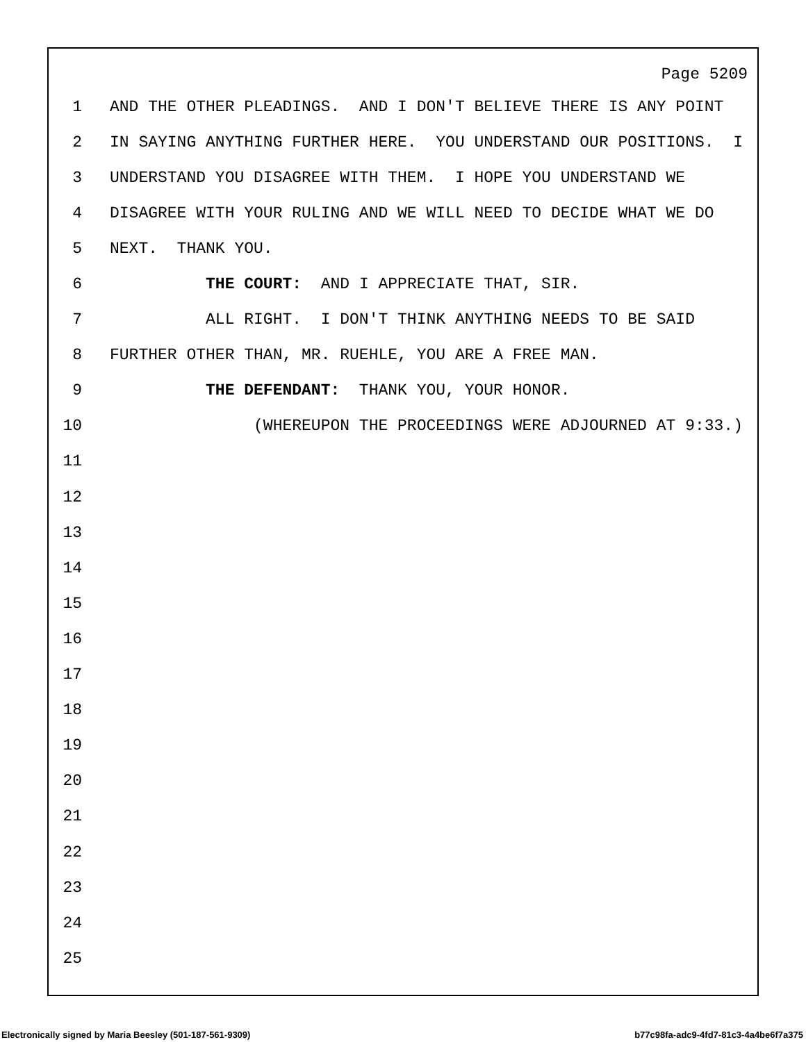Page 5209
1 AND THE OTHER PLEADINGS. AND I DON'T BELIEVE THERE IS ANY POINT
2 IN SAYING ANYTHING FURTHER HERE. YOU UNDERSTAND OUR POSITIONS. I
3 UNDERSTAND YOU DISAGREE WITH THEM. I HOPE YOU UNDERSTAND WE
4 DISAGREE WITH YOUR RULING AND WE WILL NEED TO DECIDE WHAT WE DO
5 NEXT. THANK YOU.
6 THE COURT: AND I APPRECIATE THAT, SIR.
7 ALL RIGHT. I DON'T THINK ANYTHING NEEDS TO BE SAID
8 FURTHER OTHER THAN, MR. RUEHLE, YOU ARE A FREE MAN.
9 THE DEFENDANT: THANK YOU, YOUR HONOR.
10 (WHEREUPON THE PROCEEDINGS WERE ADJOURNED AT 9:33.)
11
12
13
14
15
16
17
18
19
20
21
22
23
24
25
Electronically signed by Maria Beesley (501-187-561-9309)
b77c98fa-adc9-4fd7-81c3-4a4be6f7a375